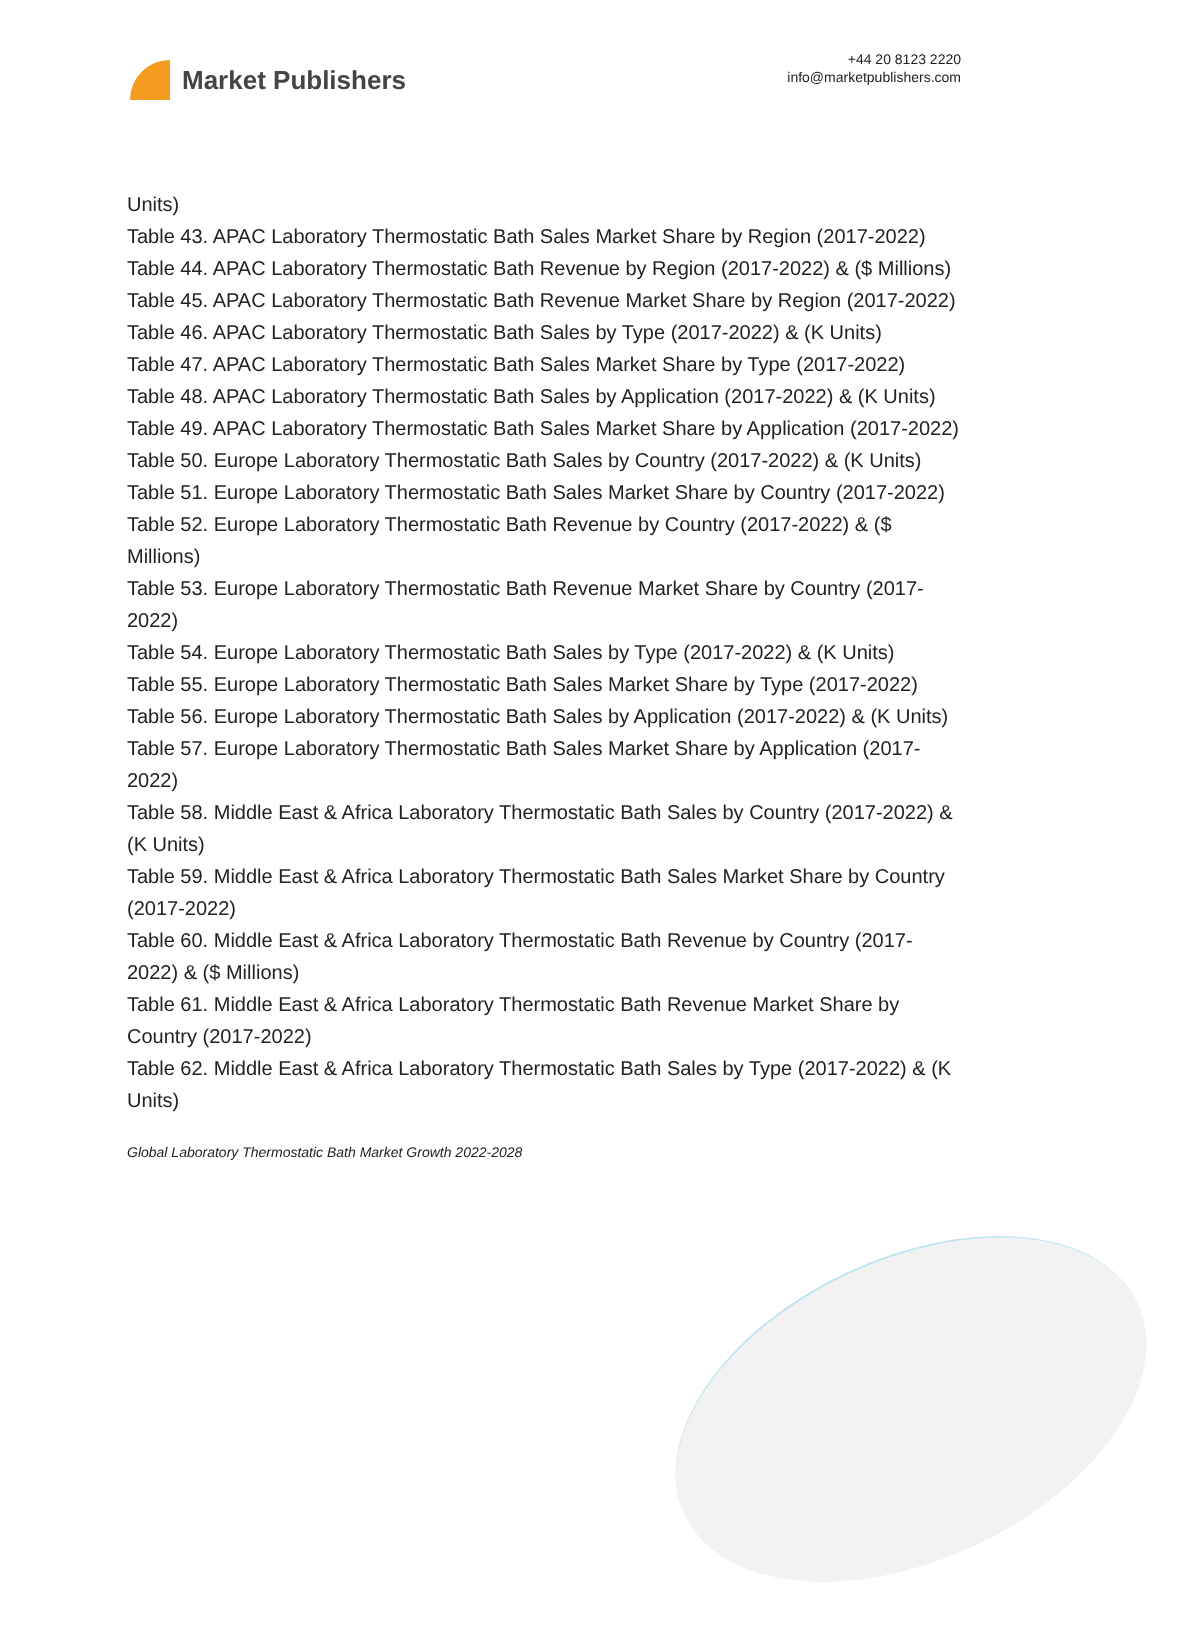Market Publishers
+44 20 8123 2220
info@marketpublishers.com
Units)
Table 43. APAC Laboratory Thermostatic Bath Sales Market Share by Region (2017-2022)
Table 44. APAC Laboratory Thermostatic Bath Revenue by Region (2017-2022) & ($ Millions)
Table 45. APAC Laboratory Thermostatic Bath Revenue Market Share by Region (2017-2022)
Table 46. APAC Laboratory Thermostatic Bath Sales by Type (2017-2022) & (K Units)
Table 47. APAC Laboratory Thermostatic Bath Sales Market Share by Type (2017-2022)
Table 48. APAC Laboratory Thermostatic Bath Sales by Application (2017-2022) & (K Units)
Table 49. APAC Laboratory Thermostatic Bath Sales Market Share by Application (2017-2022)
Table 50. Europe Laboratory Thermostatic Bath Sales by Country (2017-2022) & (K Units)
Table 51. Europe Laboratory Thermostatic Bath Sales Market Share by Country (2017-2022)
Table 52. Europe Laboratory Thermostatic Bath Revenue by Country (2017-2022) & ($ Millions)
Table 53. Europe Laboratory Thermostatic Bath Revenue Market Share by Country (2017-2022)
Table 54. Europe Laboratory Thermostatic Bath Sales by Type (2017-2022) & (K Units)
Table 55. Europe Laboratory Thermostatic Bath Sales Market Share by Type (2017-2022)
Table 56. Europe Laboratory Thermostatic Bath Sales by Application (2017-2022) & (K Units)
Table 57. Europe Laboratory Thermostatic Bath Sales Market Share by Application (2017-2022)
Table 58. Middle East & Africa Laboratory Thermostatic Bath Sales by Country (2017-2022) & (K Units)
Table 59. Middle East & Africa Laboratory Thermostatic Bath Sales Market Share by Country (2017-2022)
Table 60. Middle East & Africa Laboratory Thermostatic Bath Revenue by Country (2017-2022) & ($ Millions)
Table 61. Middle East & Africa Laboratory Thermostatic Bath Revenue Market Share by Country (2017-2022)
Table 62. Middle East & Africa Laboratory Thermostatic Bath Sales by Type (2017-2022) & (K Units)
Global Laboratory Thermostatic Bath Market Growth 2022-2028